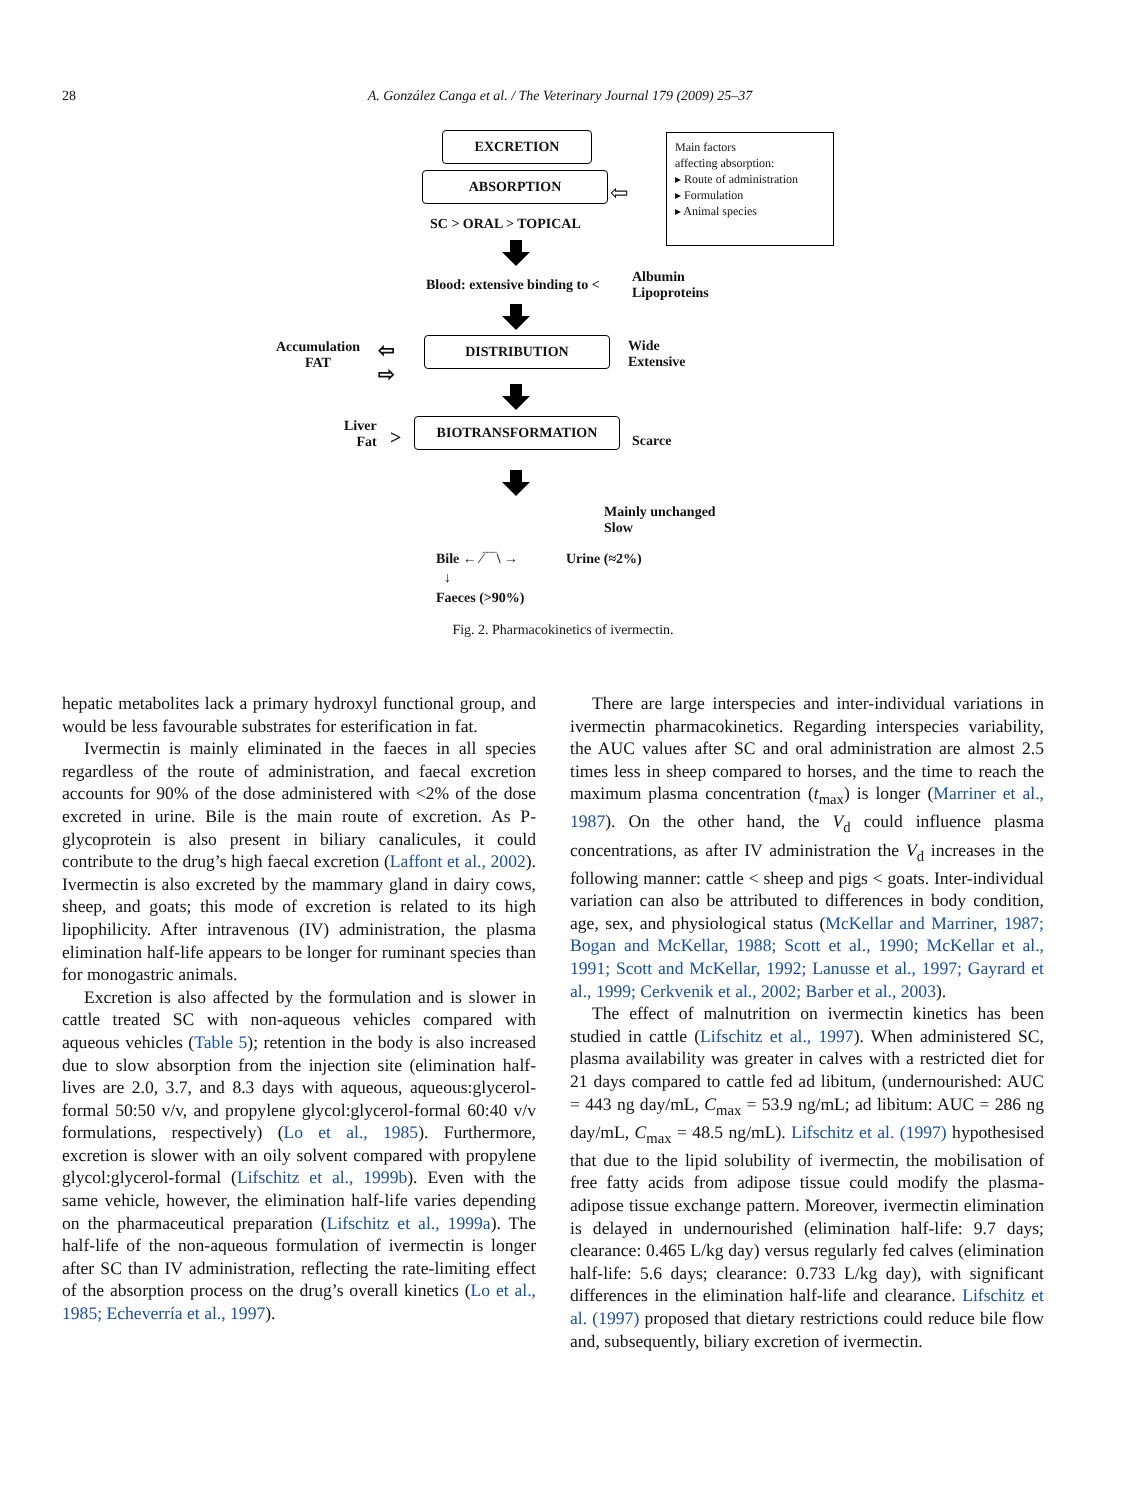28
A. González Canga et al. / The Veterinary Journal 179 (2009) 25–37
ABSORPTION
Main factors
affecting absorption:
▸ Route of administration
▸ Formulation
▸ Animal species
⇦
SC > ORAL > TOPICAL
Blood: extensive binding to <
Albumin
Lipoproteins
Accumulation
FAT
⇦
⇨
DISTRIBUTION
Wide
Extensive
Liver
Fat
>
BIOTRANSFORMATION
Scarce
EXCRETION
Mainly unchanged
Slow
Bile ← ⁄‾‾‾\ → Urine (≈2%)
↓
Faeces (>90%)
Fig. 2. Pharmacokinetics of ivermectin.
hepatic metabolites lack a primary hydroxyl functional group, and would be less favourable substrates for esterification in fat.
Ivermectin is mainly eliminated in the faeces in all species regardless of the route of administration, and faecal excretion accounts for 90% of the dose administered with <2% of the dose excreted in urine. Bile is the main route of excretion. As P-glycoprotein is also present in biliary canalicules, it could contribute to the drug’s high faecal excretion (Laffont et al., 2002). Ivermectin is also excreted by the mammary gland in dairy cows, sheep, and goats; this mode of excretion is related to its high lipophilicity. After intravenous (IV) administration, the plasma elimination half-life appears to be longer for ruminant species than for monogastric animals.
Excretion is also affected by the formulation and is slower in cattle treated SC with non-aqueous vehicles compared with aqueous vehicles (Table 5); retention in the body is also increased due to slow absorption from the injection site (elimination half-lives are 2.0, 3.7, and 8.3 days with aqueous, aqueous:glycerol-formal 50:50 v/v, and propylene glycol:glycerol-formal 60:40 v/v formulations, respectively) (Lo et al., 1985). Furthermore, excretion is slower with an oily solvent compared with propylene glycol:glycerol-formal (Lifschitz et al., 1999b). Even with the same vehicle, however, the elimination half-life varies depending on the pharmaceutical preparation (Lifschitz et al., 1999a). The half-life of the non-aqueous formulation of ivermectin is longer after SC than IV administration, reflecting the rate-limiting effect of the absorption process on the drug’s overall kinetics (Lo et al., 1985; Echeverría et al., 1997).
There are large interspecies and inter-individual variations in ivermectin pharmacokinetics. Regarding interspecies variability, the AUC values after SC and oral administration are almost 2.5 times less in sheep compared to horses, and the time to reach the maximum plasma concentration (t<sub>max</sub>) is longer (Marriner et al., 1987). On the other hand, the V<sub>d</sub> could influence plasma concentrations, as after IV administration the V<sub>d</sub> increases in the following manner: cattle < sheep and pigs < goats. Inter-individual variation can also be attributed to differences in body condition, age, sex, and physiological status (McKellar and Marriner, 1987; Bogan and McKellar, 1988; Scott et al., 1990; McKellar et al., 1991; Scott and McKellar, 1992; Lanusse et al., 1997; Gayrard et al., 1999; Cerkvenik et al., 2002; Barber et al., 2003).
The effect of malnutrition on ivermectin kinetics has been studied in cattle (Lifschitz et al., 1997). When administered SC, plasma availability was greater in calves with a restricted diet for 21 days compared to cattle fed ad libitum, (undernourished: AUC = 443 ng day/mL, C<sub>max</sub> = 53.9 ng/mL; ad libitum: AUC = 286 ng day/mL, C<sub>max</sub> = 48.5 ng/mL). Lifschitz et al. (1997) hypothesised that due to the lipid solubility of ivermectin, the mobilisation of free fatty acids from adipose tissue could modify the plasma-adipose tissue exchange pattern. Moreover, ivermectin elimination is delayed in undernourished (elimination half-life: 9.7 days; clearance: 0.465 L/kg day) versus regularly fed calves (elimination half-life: 5.6 days; clearance: 0.733 L/kg day), with significant differences in the elimination half-life and clearance. Lifschitz et al. (1997) proposed that dietary restrictions could reduce bile flow and, subsequently, biliary excretion of ivermectin.